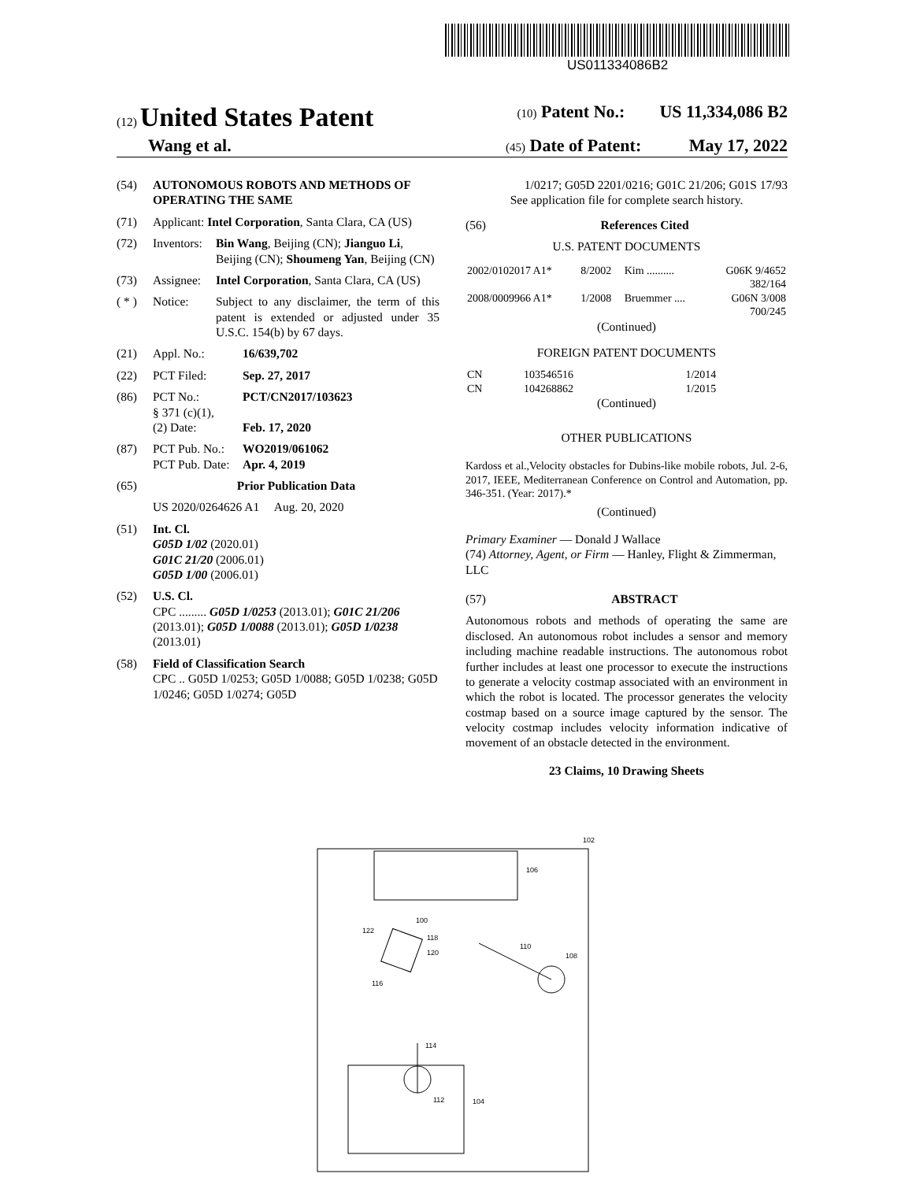US011334086B2
(12) United States Patent
(10) Patent No.: US 11,334,086 B2
Wang et al.
(45) Date of Patent: May 17, 2022
(54) AUTONOMOUS ROBOTS AND METHODS OF OPERATING THE SAME
(71) Applicant: Intel Corporation, Santa Clara, CA (US)
(72) Inventors:
Bin Wang, Beijing (CN); Jianguo Li, Beijing (CN); Shoumeng Yan, Beijing (CN)
(73) Assignee:
Intel Corporation, Santa Clara, CA (US)
( * )
Notice: Subject to any disclaimer, the term of this patent is extended or adjusted under 35 U.S.C. 154(b) by 67 days.
(21) Appl. No.: 16/639,702
(22) PCT Filed: Sep. 27, 2017
(86) PCT No.:
§ 371 (c)(1),
(2) Date:
PCT/CN2017/103623
Feb. 17, 2020
(87) PCT Pub. No.:
PCT Pub. Date:
WO2019/061062
Apr. 4, 2019
(65) Prior Publication Data
US 2020/0264626 A1 Aug. 20, 2020
(51) Int. Cl.
G05D 1/02 (2020.01)
G01C 21/20 (2006.01)
G05D 1/00 (2006.01)
(52) U.S. Cl.
CPC ......... G05D 1/0253 (2013.01); G01C 21/206 (2013.01); G05D 1/0088 (2013.01); G05D 1/0238 (2013.01)
(58) Field of Classification Search
CPC .. G05D 1/0253; G05D 1/0088; G05D 1/0238; G05D 1/0246; G05D 1/0274; G05D
1/0217; G05D 2201/0216; G01C 21/206; G01S 17/93
See application file for complete search history.
(56) References Cited
U.S. PATENT DOCUMENTS
| 2002/0102017 A1* | 8/2002 | Kim .......... | G06K 9/4652 382/164 |
| 2008/0009966 A1* | 1/2008 | Bruemmer .... | G06N 3/008 700/245 |
(Continued)
FOREIGN PATENT DOCUMENTS
| CN | 103546516 | 1/2014 |
| CN | 104268862 | 1/2015 |
(Continued)
OTHER PUBLICATIONS
Kardoss et al.,Velocity obstacles for Dubins-like mobile robots, Jul. 2-6, 2017, IEEE, Mediterranean Conference on Control and Automation, pp. 346-351. (Year: 2017).*
(Continued)
Primary Examiner — Donald J Wallace
(74) Attorney, Agent, or Firm — Hanley, Flight & Zimmerman, LLC
(57) ABSTRACT
Autonomous robots and methods of operating the same are disclosed. An autonomous robot includes a sensor and memory including machine readable instructions. The autonomous robot further includes at least one processor to execute the instructions to generate a velocity costmap associated with an environment in which the robot is located. The processor generates the velocity costmap based on a source image captured by the sensor. The velocity costmap includes velocity information indicative of movement of an obstacle detected in the environment.
23 Claims, 10 Drawing Sheets
102
106
100
122
118
120
116
110
108
114
112
104